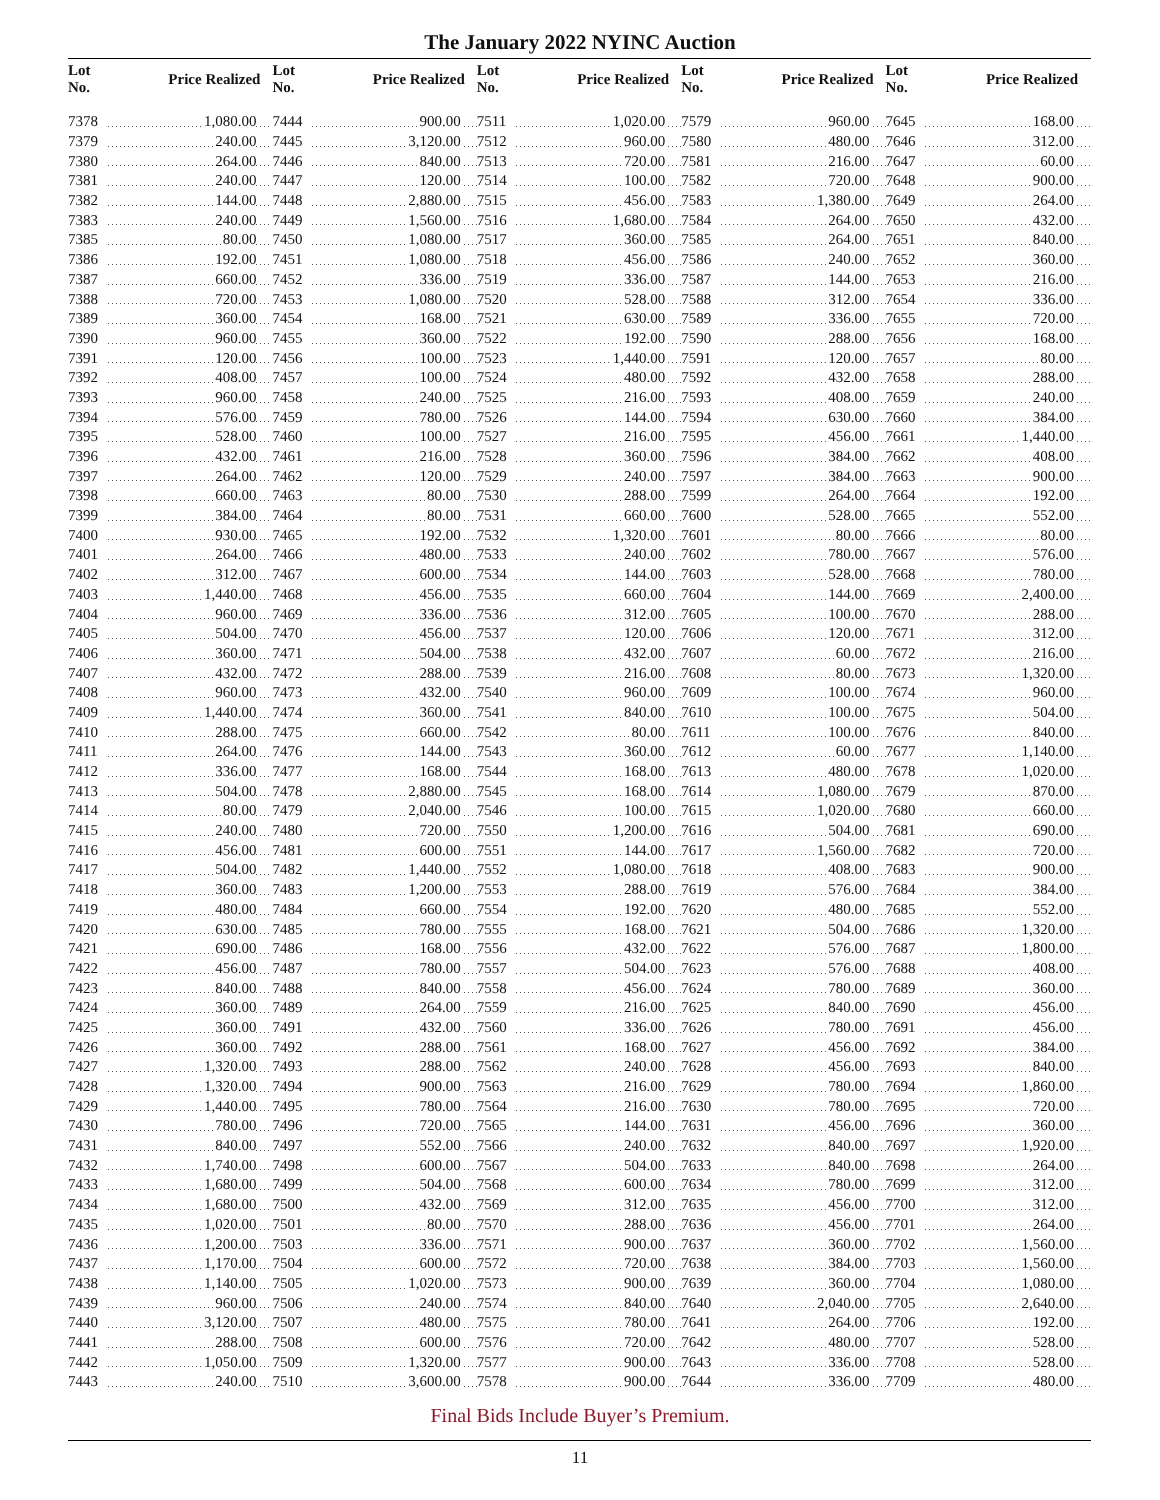The January 2022 NYINC Auction
| Lot No. | Price Realized | Lot No. | Price Realized | Lot No. | Price Realized | Lot No. | Price Realized | Lot No. | Price Realized |
| --- | --- | --- | --- | --- | --- | --- | --- | --- | --- |
| 7378 | 1,080.00 | 7444 | 900.00 | 7511 | 1,020.00 | 7579 | 960.00 | 7645 | 168.00 |
| 7379 | 240.00 | 7445 | 3,120.00 | 7512 | 960.00 | 7580 | 480.00 | 7646 | 312.00 |
| 7380 | 264.00 | 7446 | 840.00 | 7513 | 720.00 | 7581 | 216.00 | 7647 | 60.00 |
| 7381 | 240.00 | 7447 | 120.00 | 7514 | 100.00 | 7582 | 720.00 | 7648 | 900.00 |
| 7382 | 144.00 | 7448 | 2,880.00 | 7515 | 456.00 | 7583 | 1,380.00 | 7649 | 264.00 |
| 7383 | 240.00 | 7449 | 1,560.00 | 7516 | 1,680.00 | 7584 | 264.00 | 7650 | 432.00 |
| 7385 | 80.00 | 7450 | 1,080.00 | 7517 | 360.00 | 7585 | 264.00 | 7651 | 840.00 |
| 7386 | 192.00 | 7451 | 1,080.00 | 7518 | 456.00 | 7586 | 240.00 | 7652 | 360.00 |
| 7387 | 660.00 | 7452 | 336.00 | 7519 | 336.00 | 7587 | 144.00 | 7653 | 216.00 |
| 7388 | 720.00 | 7453 | 1,080.00 | 7520 | 528.00 | 7588 | 312.00 | 7654 | 336.00 |
| 7389 | 360.00 | 7454 | 168.00 | 7521 | 630.00 | 7589 | 336.00 | 7655 | 720.00 |
| 7390 | 960.00 | 7455 | 360.00 | 7522 | 192.00 | 7590 | 288.00 | 7656 | 168.00 |
| 7391 | 120.00 | 7456 | 100.00 | 7523 | 1,440.00 | 7591 | 120.00 | 7657 | 80.00 |
| 7392 | 408.00 | 7457 | 100.00 | 7524 | 480.00 | 7592 | 432.00 | 7658 | 288.00 |
| 7393 | 960.00 | 7458 | 240.00 | 7525 | 216.00 | 7593 | 408.00 | 7659 | 240.00 |
| 7394 | 576.00 | 7459 | 780.00 | 7526 | 144.00 | 7594 | 630.00 | 7660 | 384.00 |
| 7395 | 528.00 | 7460 | 100.00 | 7527 | 216.00 | 7595 | 456.00 | 7661 | 1,440.00 |
| 7396 | 432.00 | 7461 | 216.00 | 7528 | 360.00 | 7596 | 384.00 | 7662 | 408.00 |
| 7397 | 264.00 | 7462 | 120.00 | 7529 | 240.00 | 7597 | 384.00 | 7663 | 900.00 |
| 7398 | 660.00 | 7463 | 80.00 | 7530 | 288.00 | 7599 | 264.00 | 7664 | 192.00 |
| 7399 | 384.00 | 7464 | 80.00 | 7531 | 660.00 | 7600 | 528.00 | 7665 | 552.00 |
| 7400 | 930.00 | 7465 | 192.00 | 7532 | 1,320.00 | 7601 | 80.00 | 7666 | 80.00 |
| 7401 | 264.00 | 7466 | 480.00 | 7533 | 240.00 | 7602 | 780.00 | 7667 | 576.00 |
| 7402 | 312.00 | 7467 | 600.00 | 7534 | 144.00 | 7603 | 528.00 | 7668 | 780.00 |
| 7403 | 1,440.00 | 7468 | 456.00 | 7535 | 660.00 | 7604 | 144.00 | 7669 | 2,400.00 |
| 7404 | 960.00 | 7469 | 336.00 | 7536 | 312.00 | 7605 | 100.00 | 7670 | 288.00 |
| 7405 | 504.00 | 7470 | 456.00 | 7537 | 120.00 | 7606 | 120.00 | 7671 | 312.00 |
| 7406 | 360.00 | 7471 | 504.00 | 7538 | 432.00 | 7607 | 60.00 | 7672 | 216.00 |
| 7407 | 432.00 | 7472 | 288.00 | 7539 | 216.00 | 7608 | 80.00 | 7673 | 1,320.00 |
| 7408 | 960.00 | 7473 | 432.00 | 7540 | 960.00 | 7609 | 100.00 | 7674 | 960.00 |
| 7409 | 1,440.00 | 7474 | 360.00 | 7541 | 840.00 | 7610 | 100.00 | 7675 | 504.00 |
| 7410 | 288.00 | 7475 | 660.00 | 7542 | 80.00 | 7611 | 100.00 | 7676 | 840.00 |
| 7411 | 264.00 | 7476 | 144.00 | 7543 | 360.00 | 7612 | 60.00 | 7677 | 1,140.00 |
| 7412 | 336.00 | 7477 | 168.00 | 7544 | 168.00 | 7613 | 480.00 | 7678 | 1,020.00 |
| 7413 | 504.00 | 7478 | 2,880.00 | 7545 | 168.00 | 7614 | 1,080.00 | 7679 | 870.00 |
| 7414 | 80.00 | 7479 | 2,040.00 | 7546 | 100.00 | 7615 | 1,020.00 | 7680 | 660.00 |
| 7415 | 240.00 | 7480 | 720.00 | 7550 | 1,200.00 | 7616 | 504.00 | 7681 | 690.00 |
| 7416 | 456.00 | 7481 | 600.00 | 7551 | 144.00 | 7617 | 1,560.00 | 7682 | 720.00 |
| 7417 | 504.00 | 7482 | 1,440.00 | 7552 | 1,080.00 | 7618 | 408.00 | 7683 | 900.00 |
| 7418 | 360.00 | 7483 | 1,200.00 | 7553 | 288.00 | 7619 | 576.00 | 7684 | 384.00 |
| 7419 | 480.00 | 7484 | 660.00 | 7554 | 192.00 | 7620 | 480.00 | 7685 | 552.00 |
| 7420 | 630.00 | 7485 | 780.00 | 7555 | 168.00 | 7621 | 504.00 | 7686 | 1,320.00 |
| 7421 | 690.00 | 7486 | 168.00 | 7556 | 432.00 | 7622 | 576.00 | 7687 | 1,800.00 |
| 7422 | 456.00 | 7487 | 780.00 | 7557 | 504.00 | 7623 | 576.00 | 7688 | 408.00 |
| 7423 | 840.00 | 7488 | 840.00 | 7558 | 456.00 | 7624 | 780.00 | 7689 | 360.00 |
| 7424 | 360.00 | 7489 | 264.00 | 7559 | 216.00 | 7625 | 840.00 | 7690 | 456.00 |
| 7425 | 360.00 | 7491 | 432.00 | 7560 | 336.00 | 7626 | 780.00 | 7691 | 456.00 |
| 7426 | 360.00 | 7492 | 288.00 | 7561 | 168.00 | 7627 | 456.00 | 7692 | 384.00 |
| 7427 | 1,320.00 | 7493 | 288.00 | 7562 | 240.00 | 7628 | 456.00 | 7693 | 840.00 |
| 7428 | 1,320.00 | 7494 | 900.00 | 7563 | 216.00 | 7629 | 780.00 | 7694 | 1,860.00 |
| 7429 | 1,440.00 | 7495 | 780.00 | 7564 | 216.00 | 7630 | 780.00 | 7695 | 720.00 |
| 7430 | 780.00 | 7496 | 720.00 | 7565 | 144.00 | 7631 | 456.00 | 7696 | 360.00 |
| 7431 | 840.00 | 7497 | 552.00 | 7566 | 240.00 | 7632 | 840.00 | 7697 | 1,920.00 |
| 7432 | 1,740.00 | 7498 | 600.00 | 7567 | 504.00 | 7633 | 840.00 | 7698 | 264.00 |
| 7433 | 1,680.00 | 7499 | 504.00 | 7568 | 600.00 | 7634 | 780.00 | 7699 | 312.00 |
| 7434 | 1,680.00 | 7500 | 432.00 | 7569 | 312.00 | 7635 | 456.00 | 7700 | 312.00 |
| 7435 | 1,020.00 | 7501 | 80.00 | 7570 | 288.00 | 7636 | 456.00 | 7701 | 264.00 |
| 7436 | 1,200.00 | 7503 | 336.00 | 7571 | 900.00 | 7637 | 360.00 | 7702 | 1,560.00 |
| 7437 | 1,170.00 | 7504 | 600.00 | 7572 | 720.00 | 7638 | 384.00 | 7703 | 1,560.00 |
| 7438 | 1,140.00 | 7505 | 1,020.00 | 7573 | 900.00 | 7639 | 360.00 | 7704 | 1,080.00 |
| 7439 | 960.00 | 7506 | 240.00 | 7574 | 840.00 | 7640 | 2,040.00 | 7705 | 2,640.00 |
| 7440 | 3,120.00 | 7507 | 480.00 | 7575 | 780.00 | 7641 | 264.00 | 7706 | 192.00 |
| 7441 | 288.00 | 7508 | 600.00 | 7576 | 720.00 | 7642 | 480.00 | 7707 | 528.00 |
| 7442 | 1,050.00 | 7509 | 1,320.00 | 7577 | 900.00 | 7643 | 336.00 | 7708 | 528.00 |
| 7443 | 240.00 | 7510 | 3,600.00 | 7578 | 900.00 | 7644 | 336.00 | 7709 | 480.00 |
Final Bids Include Buyer’s Premium.
11